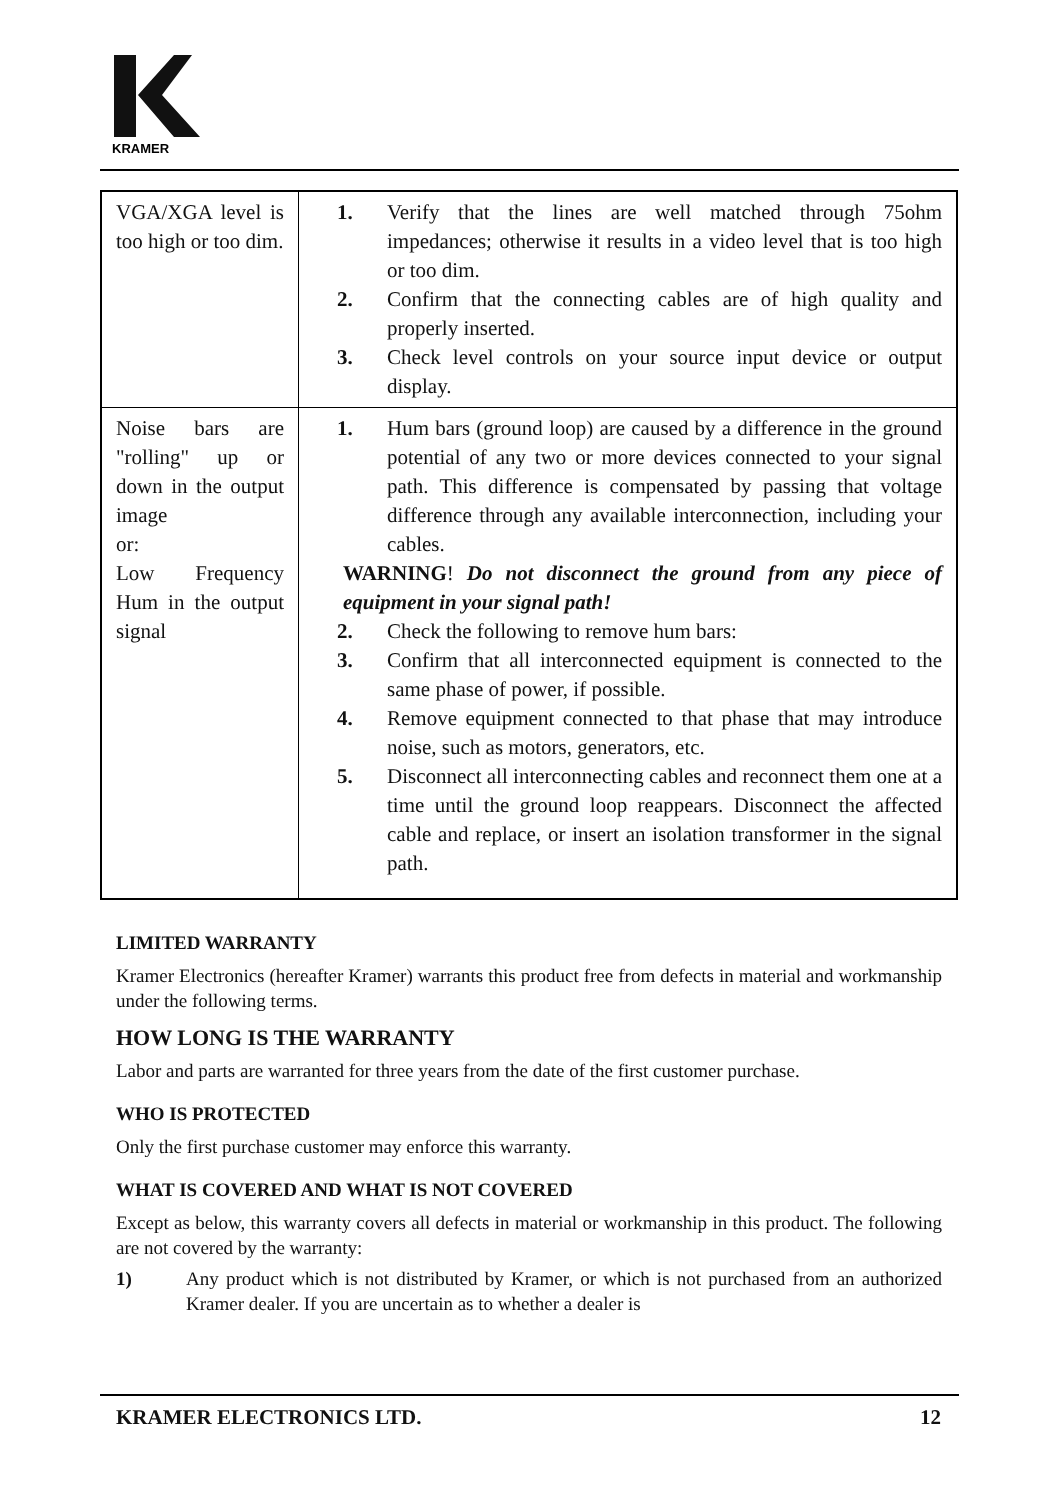KRAMER
| VGA/XGA level is too high or too dim. | 1. Verify that the lines are well matched through 75ohm impedances; otherwise it results in a video level that is too high or too dim. 2. Confirm that the connecting cables are of high quality and properly inserted. 3. Check level controls on your source input device or output display. |
| Noise bars are "rolling" up or down in the output image or: Low Frequency Hum in the output signal | 1. Hum bars (ground loop) are caused by a difference in the ground potential of any two or more devices connected to your signal path. This difference is compensated by passing that voltage difference through any available interconnection, including your cables. WARNING ! Do not disconnect the ground from any piece of equipment in your signal path! 2. Check the following to remove hum bars: 3. Confirm that all interconnected equipment is connected to the same phase of power, if possible. 4. Remove equipment connected to that phase that may introduce noise, such as motors, generators, etc. 5. Disconnect all interconnecting cables and reconnect them one at a time until the ground loop reappears. Disconnect the affected cable and replace, or insert an isolation transformer in the signal path. |
LIMITED WARRANTY
Kramer Electronics (hereafter Kramer) warrants this product free from defects in material and workmanship under the following terms.
HOW LONG IS THE WARRANTY
Labor and parts are warranted for three years from the date of the first customer purchase.
WHO IS PROTECTED
Only the first purchase customer may enforce this warranty.
WHAT IS COVERED AND WHAT IS NOT COVERED
Except as below, this warranty covers all defects in material or workmanship in this product. The following are not covered by the warranty:
1) Any product which is not distributed by Kramer, or which is not purchased from an authorized Kramer dealer. If you are uncertain as to whether a dealer is
KRAMER ELECTRONICS LTD. 12